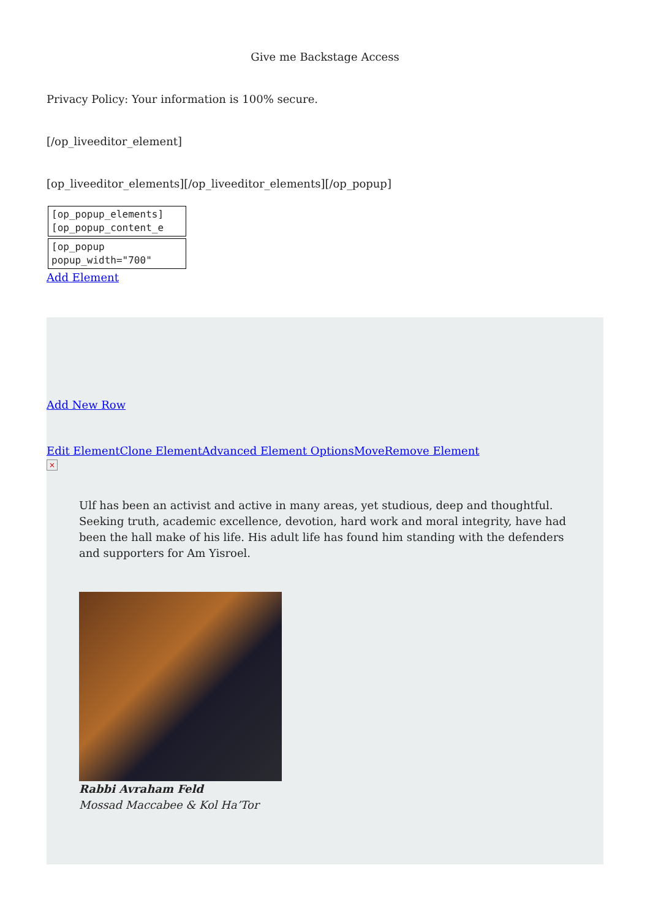Give me Backstage Access
Privacy Policy: Your information is 100% secure.
[/op_liveeditor_element]
[op_liveeditor_elements][/op_liveeditor_elements][/op_popup]
[op_popup_elements]
[op_popup_content_e
[op_popup
popup_width="700"
Add Element
Add New Row
Edit Element Clone Element Advanced Element Options Move Remove Element
×
Ulf has been an activist and active in many areas, yet studious, deep and thoughtful. Seeking truth, academic excellence, devotion, hard work and moral integrity, have had been the hall make of his life. His adult life has found him standing with the defenders and supporters for Am Yisroel.
Rabbi Avraham Feld
Mossad Maccabee & Kol Ha’Tor